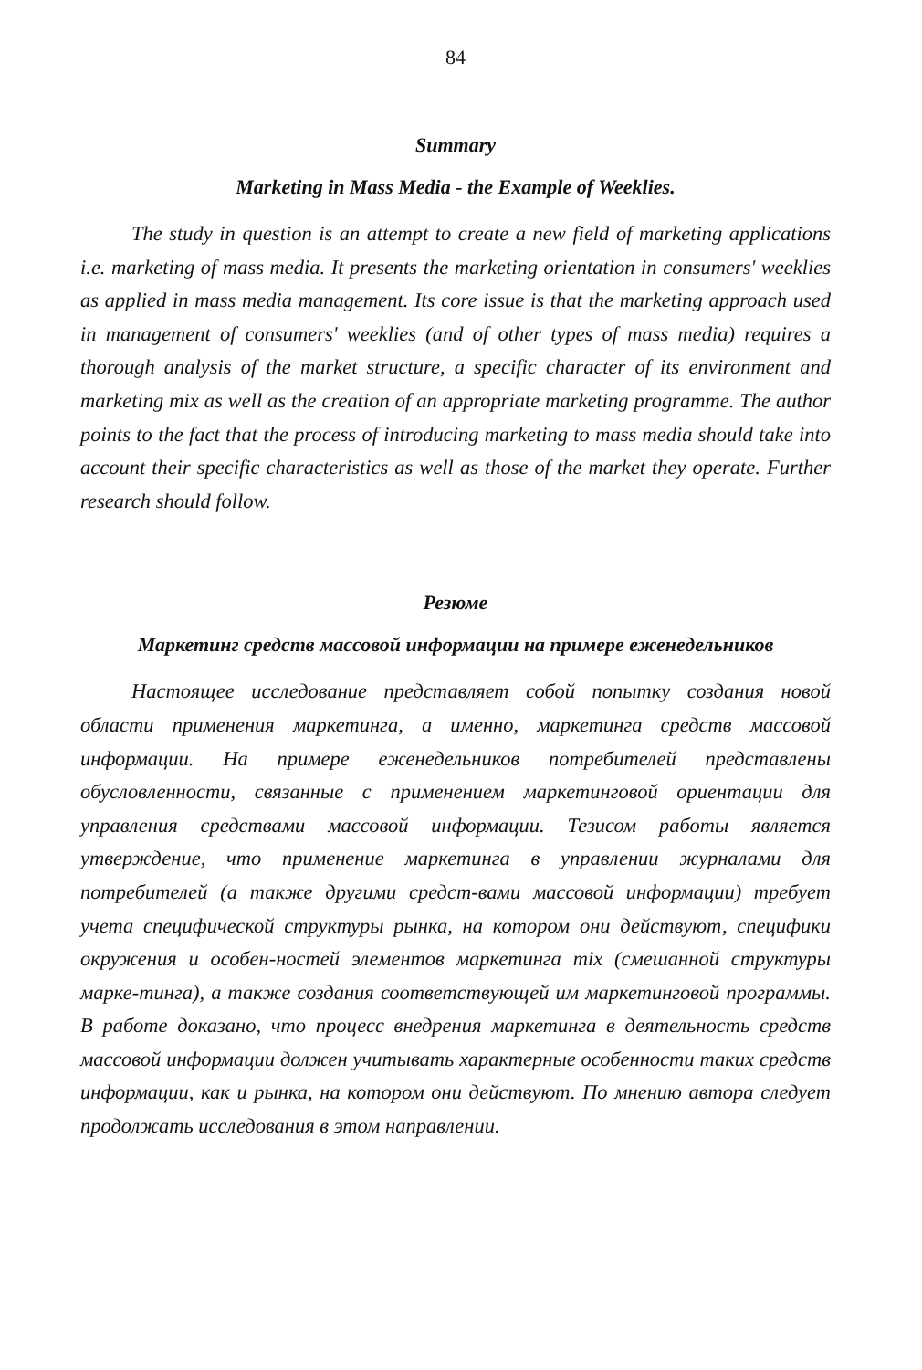84
Summary
Marketing in Mass Media - the Example of Weeklies.
The study in question is an attempt to create a new field of marketing applications i.e. marketing of mass media. It presents the marketing orientation in consumers' weeklies as applied in mass media management. Its core issue is that the marketing approach used in management of consumers' weeklies (and of other types of mass media) requires a thorough analysis of the market structure, a specific character of its environment and marketing mix as well as the creation of an appropriate marketing programme. The author points to the fact that the process of introducing marketing to mass media should take into account their specific characteristics as well as those of the market they operate. Further research should follow.
Резюме
Маркетинг средств массовой информации на примере еженедельников
Настоящее исследование представляет собой попытку создания новой области применения маркетинга, а именно, маркетинга средств массовой информации. На примере еженедельников потребителей представлены обусловленности, связанные с применением маркетинговой ориентации для управления средствами массовой информации. Тезисом работы является утверждение, что применение маркетинга в управлении журналами для потребителей (а также другими средст-вами массовой информации) требует учета специфической структуры рынка, на котором они действуют, специфики окружения и особен-ностей элементов маркетинга mix (смешанной структуры марке-тинга), а также создания соответствующей им маркетинговой программы. В работе доказано, что процесс внедрения маркетинга в деятельность средств массовой информации должен учитывать характерные особенности таких средств информации, как и рынка, на котором они действуют. По мнению автора следует продолжать исследования в этом направлении.